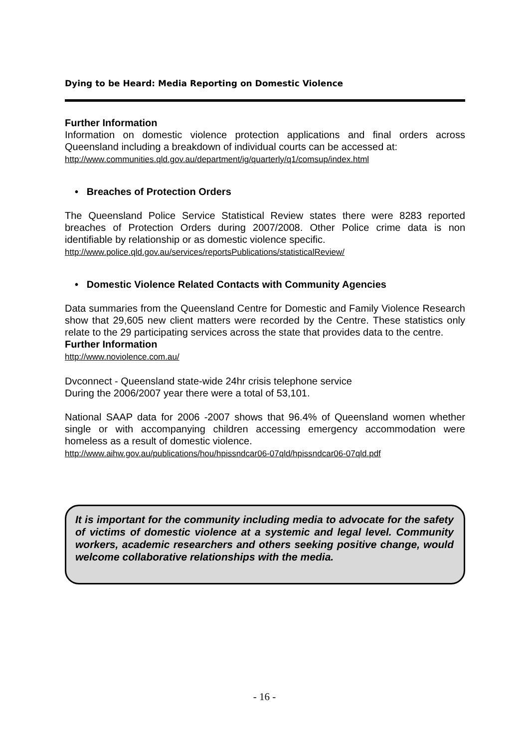Dying to be Heard: Media Reporting on Domestic Violence
Further Information
Information on domestic violence protection applications and final orders across Queensland including a breakdown of individual courts can be accessed at:
http://www.communities.qld.gov.au/department/ig/quarterly/q1/comsup/index.html
• Breaches of Protection Orders
The Queensland Police Service Statistical Review states there were 8283 reported breaches of Protection Orders during 2007/2008. Other Police crime data is non identifiable by relationship or as domestic violence specific.
http://www.police.qld.gov.au/services/reportsPublications/statisticalReview/
• Domestic Violence Related Contacts with Community Agencies
Data summaries from the Queensland Centre for Domestic and Family Violence Research show that 29,605 new client matters were recorded by the Centre. These statistics only relate to the 29 participating services across the state that provides data to the centre.
Further Information
http://www.noviolence.com.au/
Dvconnect - Queensland state-wide 24hr crisis telephone service
During the 2006/2007 year there were a total of 53,101.
National SAAP data for 2006 -2007 shows that 96.4% of Queensland women whether single or with accompanying children accessing emergency accommodation were homeless as a result of domestic violence.
http://www.aihw.gov.au/publications/hou/hpissndcar06-07qld/hpissndcar06-07qld.pdf
It is important for the community including media to advocate for the safety of victims of domestic violence at a systemic and legal level. Community workers, academic researchers and others seeking positive change, would welcome collaborative relationships with the media.
- 16 -